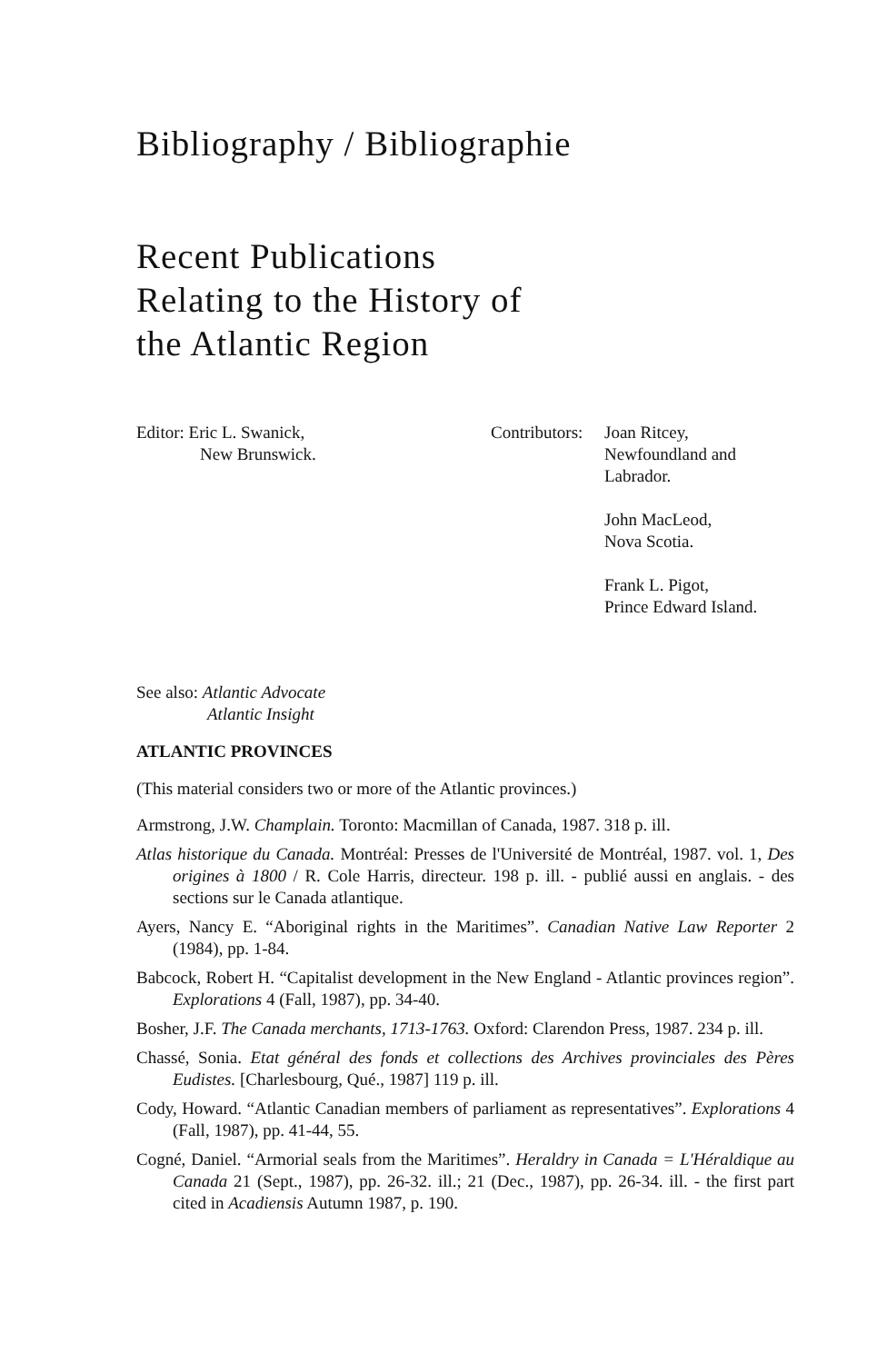Bibliography / Bibliographie
Recent Publications
Relating to the History of
the Atlantic Region
Editor: Eric L. Swanick,
New Brunswick.
Contributors:
Joan Ritcey,
Newfoundland and
Labrador.
John MacLeod,
Nova Scotia.
Frank L. Pigot,
Prince Edward Island.
See also: Atlantic Advocate
Atlantic Insight
ATLANTIC PROVINCES
(This material considers two or more of the Atlantic provinces.)
Armstrong, J.W. Champlain. Toronto: Macmillan of Canada, 1987. 318 p. ill.
Atlas historique du Canada. Montréal: Presses de l'Université de Montréal, 1987. vol. 1, Des origines à 1800 / R. Cole Harris, directeur. 198 p. ill. - publié aussi en anglais. - des sections sur le Canada atlantique.
Ayers, Nancy E. “Aboriginal rights in the Maritimes”. Canadian Native Law Reporter 2 (1984), pp. 1-84.
Babcock, Robert H. “Capitalist development in the New England - Atlantic provinces region”. Explorations 4 (Fall, 1987), pp. 34-40.
Bosher, J.F. The Canada merchants, 1713-1763. Oxford: Clarendon Press, 1987. 234 p. ill.
Chassé, Sonia. Etat général des fonds et collections des Archives provinciales des Pères Eudistes. [Charlesbourg, Qué., 1987] 119 p. ill.
Cody, Howard. “Atlantic Canadian members of parliament as representatives”. Explorations 4 (Fall, 1987), pp. 41-44, 55.
Cogné, Daniel. “Armorial seals from the Maritimes”. Heraldry in Canada = L'Héraldique au Canada 21 (Sept., 1987), pp. 26-32. ill.; 21 (Dec., 1987), pp. 26-34. ill. - the first part cited in Acadiensis Autumn 1987, p. 190.